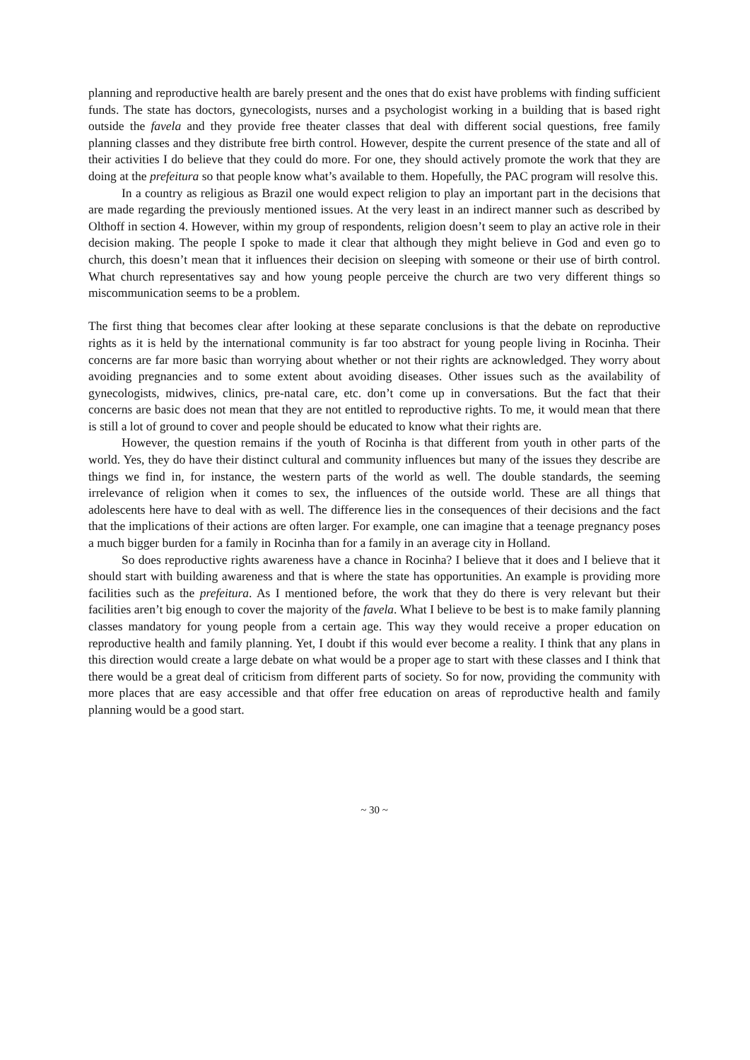planning and reproductive health are barely present and the ones that do exist have problems with finding sufficient funds. The state has doctors, gynecologists, nurses and a psychologist working in a building that is based right outside the favela and they provide free theater classes that deal with different social questions, free family planning classes and they distribute free birth control. However, despite the current presence of the state and all of their activities I do believe that they could do more. For one, they should actively promote the work that they are doing at the prefeitura so that people know what’s available to them. Hopefully, the PAC program will resolve this.
In a country as religious as Brazil one would expect religion to play an important part in the decisions that are made regarding the previously mentioned issues. At the very least in an indirect manner such as described by Olthoff in section 4. However, within my group of respondents, religion doesn’t seem to play an active role in their decision making. The people I spoke to made it clear that although they might believe in God and even go to church, this doesn’t mean that it influences their decision on sleeping with someone or their use of birth control. What church representatives say and how young people perceive the church are two very different things so miscommunication seems to be a problem.
The first thing that becomes clear after looking at these separate conclusions is that the debate on reproductive rights as it is held by the international community is far too abstract for young people living in Rocinha. Their concerns are far more basic than worrying about whether or not their rights are acknowledged. They worry about avoiding pregnancies and to some extent about avoiding diseases. Other issues such as the availability of gynecologists, midwives, clinics, pre-natal care, etc. don’t come up in conversations. But the fact that their concerns are basic does not mean that they are not entitled to reproductive rights. To me, it would mean that there is still a lot of ground to cover and people should be educated to know what their rights are.
However, the question remains if the youth of Rocinha is that different from youth in other parts of the world. Yes, they do have their distinct cultural and community influences but many of the issues they describe are things we find in, for instance, the western parts of the world as well. The double standards, the seeming irrelevance of religion when it comes to sex, the influences of the outside world. These are all things that adolescents here have to deal with as well. The difference lies in the consequences of their decisions and the fact that the implications of their actions are often larger. For example, one can imagine that a teenage pregnancy poses a much bigger burden for a family in Rocinha than for a family in an average city in Holland.
So does reproductive rights awareness have a chance in Rocinha? I believe that it does and I believe that it should start with building awareness and that is where the state has opportunities. An example is providing more facilities such as the prefeitura. As I mentioned before, the work that they do there is very relevant but their facilities aren’t big enough to cover the majority of the favela. What I believe to be best is to make family planning classes mandatory for young people from a certain age. This way they would receive a proper education on reproductive health and family planning. Yet, I doubt if this would ever become a reality. I think that any plans in this direction would create a large debate on what would be a proper age to start with these classes and I think that there would be a great deal of criticism from different parts of society. So for now, providing the community with more places that are easy accessible and that offer free education on areas of reproductive health and family planning would be a good start.
~ 30 ~